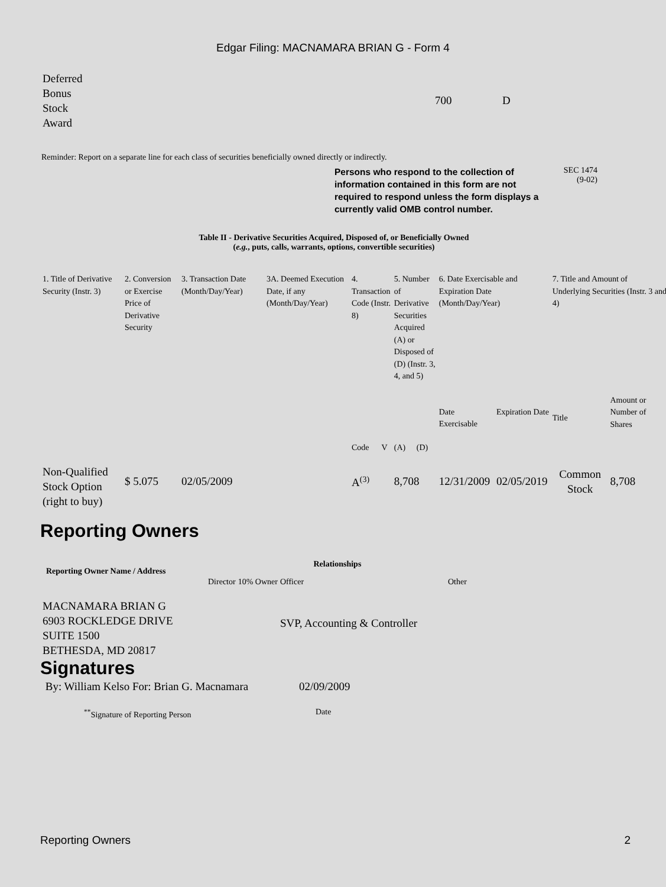Edgar Filing: MACNAMARA BRIAN G - Form 4
| Deferred Bonus Stock Award | 700 | D |
Reminder: Report on a separate line for each class of securities beneficially owned directly or indirectly.
Persons who respond to the collection of information contained in this form are not required to respond unless the form displays a currently valid OMB control number.
SEC 1474
(9-02)
Table II - Derivative Securities Acquired, Disposed of, or Beneficially Owned
(e.g., puts, calls, warrants, options, convertible securities)
| 1. Title of Derivative Security (Instr. 3) | 2. Conversion or Exercise Price of Derivative Security | 3. Transaction Date (Month/Day/Year) | 3A. Deemed Execution Date, if any (Month/Day/Year) | 4. Transaction Code (Instr. 8) | | 5. Number of Derivative Securities Acquired (A) or Disposed of (D) (Instr. 3, 4, and 5) | | 6. Date Exercisable and Expiration Date (Month/Day/Year) | | 7. Title and Amount of Underlying Securities (Instr. 3 and 4) | |
| | | | | Code | V | (A) | (D) | Date Exercisable | Expiration Date | Title | Amount or Number of Shares |
| Non-Qualified Stock Option (right to buy) | $ 5.075 | 02/05/2009 | | A<sup>(3)</sup> | | 8,708 | | 12/31/2009 | 02/05/2019 | Common Stock | 8,708 |
Reporting Owners
| Reporting Owner Name / Address | Relationships | | | |
| --- | --- | --- | --- | --- |
| | Director | 10% Owner | Officer | Other |
| MACNAMARA BRIAN G 6903 ROCKLEDGE DRIVE SUITE 1500 BETHESDA, MD 20817 | | | SVP, Accounting & Controller | |
Signatures
| By: William Kelso For: Brian G. Macnamara | 02/09/2009 |
| <sup>**</sup> Signature of Reporting Person | Date |
Reporting Owners 2